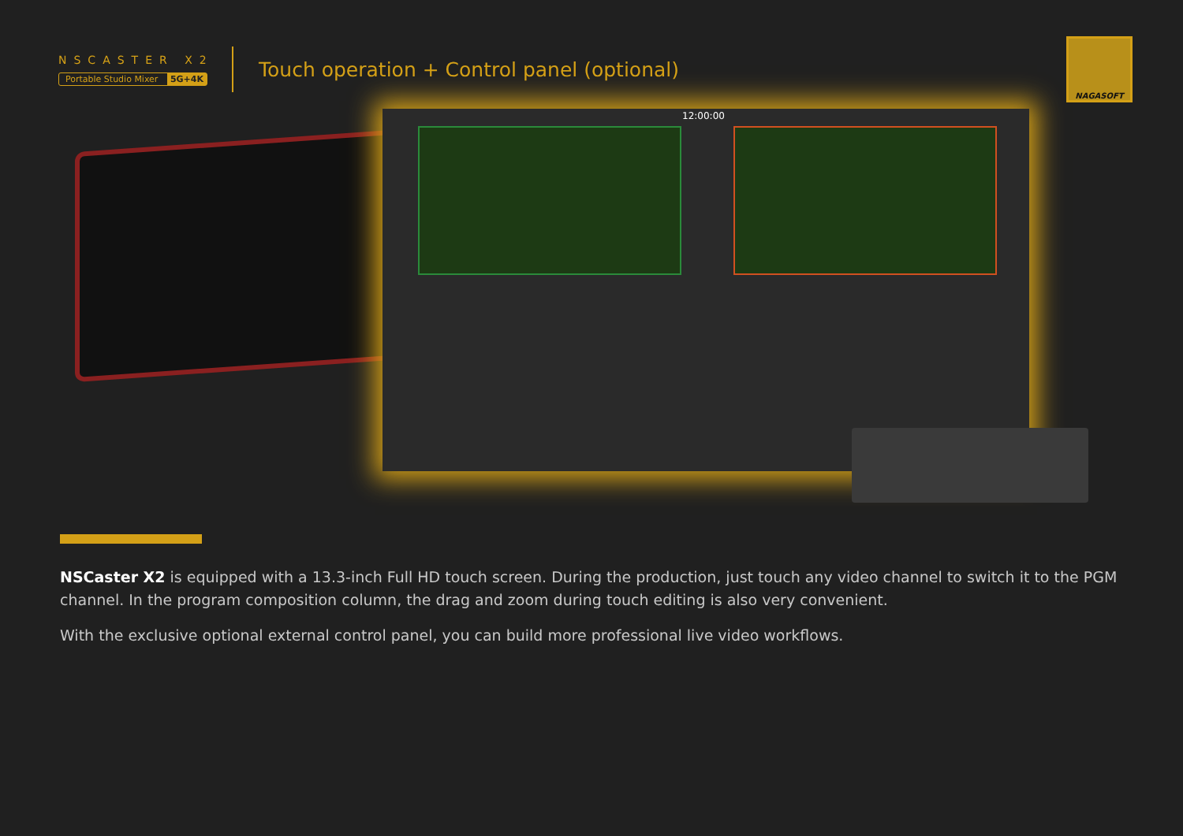NSCASTER X2
Portable Studio Mixer 5G+4K
Touch operation + Control panel (optional)
NAGASOFT
12:00:00
NSCaster X2 is equipped with a 13.3-inch Full HD touch screen. During the production, just touch any video channel to switch it to the PGM channel. In the program composition column, the drag and zoom during touch editing is also very convenient.
With the exclusive optional external control panel, you can build more professional live video workflows.